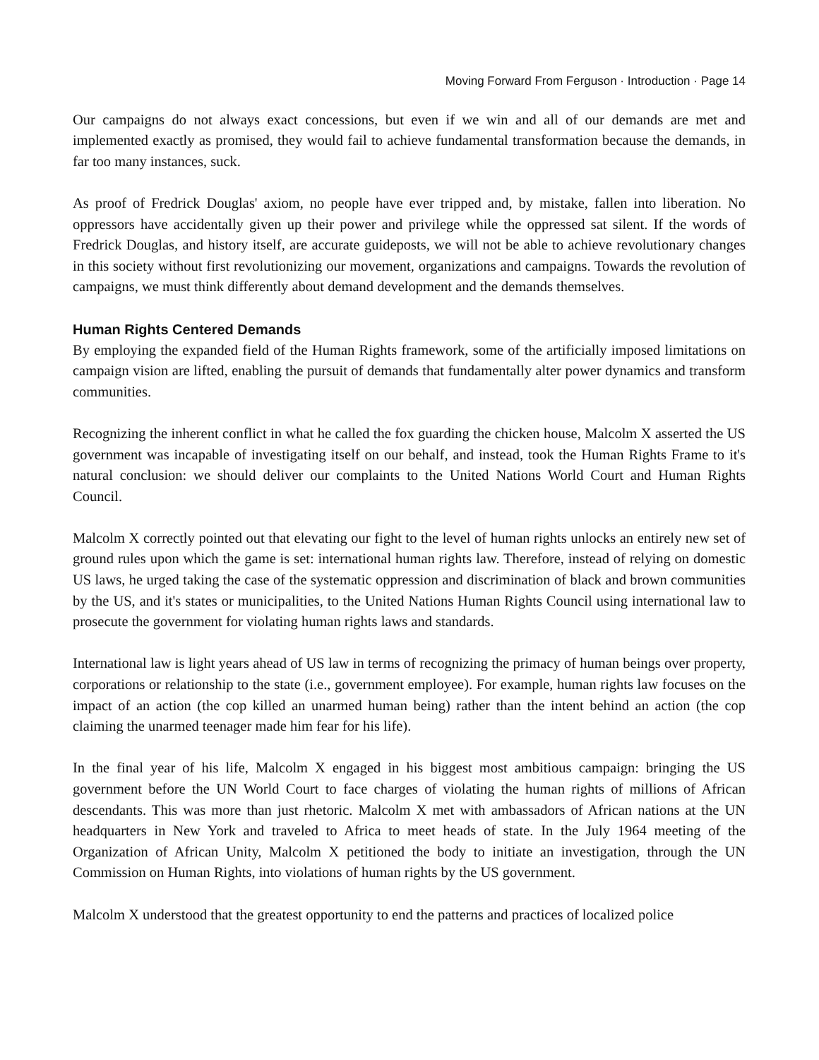Moving Forward From Ferguson · Introduction · Page 14
Our campaigns do not always exact concessions, but even if we win and all of our demands are met and implemented exactly as promised, they would fail to achieve fundamental transformation because the demands, in far too many instances, suck.
As proof of Fredrick Douglas' axiom, no people have ever tripped and, by mistake, fallen into liberation. No oppressors have accidentally given up their power and privilege while the oppressed sat silent. If the words of Fredrick Douglas, and history itself, are accurate guideposts, we will not be able to achieve revolutionary changes in this society without first revolutionizing our movement, organizations and campaigns. Towards the revolution of campaigns, we must think differently about demand development and the demands themselves.
Human Rights Centered Demands
By employing the expanded field of the Human Rights framework, some of the artificially imposed limitations on campaign vision are lifted, enabling the pursuit of demands that fundamentally alter power dynamics and transform communities.
Recognizing the inherent conflict in what he called the fox guarding the chicken house, Malcolm X asserted the US government was incapable of investigating itself on our behalf, and instead, took the Human Rights Frame to it's natural conclusion: we should deliver our complaints to the United Nations World Court and Human Rights Council.
Malcolm X correctly pointed out that elevating our fight to the level of human rights unlocks an entirely new set of ground rules upon which the game is set: international human rights law. Therefore, instead of relying on domestic US laws, he urged taking the case of the systematic oppression and discrimination of black and brown communities by the US, and it's states or municipalities, to the United Nations Human Rights Council using international law to prosecute the government for violating human rights laws and standards.
International law is light years ahead of US law in terms of recognizing the primacy of human beings over property, corporations or relationship to the state (i.e., government employee). For example, human rights law focuses on the impact of an action (the cop killed an unarmed human being) rather than the intent behind an action (the cop claiming the unarmed teenager made him fear for his life).
In the final year of his life, Malcolm X engaged in his biggest most ambitious campaign: bringing the US government before the UN World Court to face charges of violating the human rights of millions of African descendants. This was more than just rhetoric. Malcolm X met with ambassadors of African nations at the UN headquarters in New York and traveled to Africa to meet heads of state. In the July 1964 meeting of the Organization of African Unity, Malcolm X petitioned the body to initiate an investigation, through the UN Commission on Human Rights, into violations of human rights by the US government.
Malcolm X understood that the greatest opportunity to end the patterns and practices of localized police